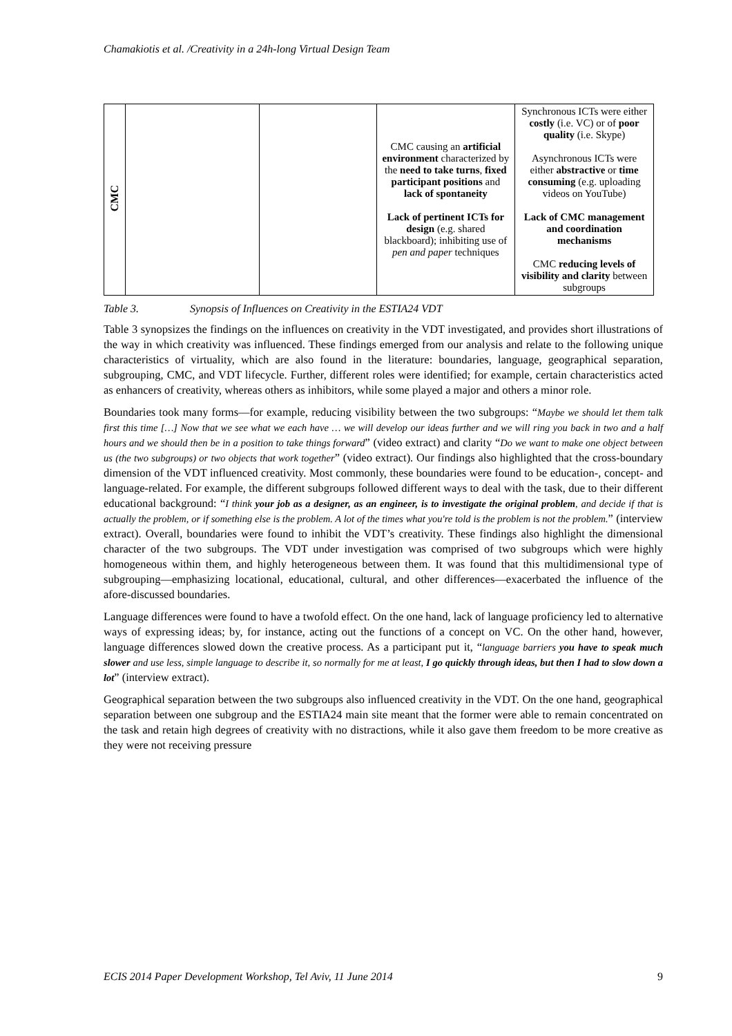Chamakiotis et al. /Creativity in a 24h-long Virtual Design Team
| CMC | | | CMC causing an artificial environment characterized by the need to take turns , fixed participant positions and lack of spontaneity Lack of pertinent ICTs for design (e.g. shared blackboard); inhibiting use of pen and paper techniques | Synchronous ICTs were either costly (i.e. VC) or of poor quality (i.e. Skype) Asynchronous ICTs were either abstractive or time consuming (e.g. uploading videos on YouTube) Lack of CMC management and coordination mechanisms CMC reducing levels of visibility and clarity between subgroups |
Table 3. Synopsis of Influences on Creativity in the ESTIA24 VDT
Table 3 synopsizes the findings on the influences on creativity in the VDT investigated, and provides short illustrations of the way in which creativity was influenced. These findings emerged from our analysis and relate to the following unique characteristics of virtuality, which are also found in the literature: boundaries, language, geographical separation, subgrouping, CMC, and VDT lifecycle. Further, different roles were identified; for example, certain characteristics acted as enhancers of creativity, whereas others as inhibitors, while some played a major and others a minor role.
Boundaries took many forms—for example, reducing visibility between the two subgroups: “Maybe we should let them talk first this time […] Now that we see what we each have … we will develop our ideas further and we will ring you back in two and a half hours and we should then be in a position to take things forward” (video extract) and clarity “Do we want to make one object between us (the two subgroups) or two objects that work together” (video extract). Our findings also highlighted that the cross-boundary dimension of the VDT influenced creativity. Most commonly, these boundaries were found to be education-, concept- and language-related. For example, the different subgroups followed different ways to deal with the task, due to their different educational background: “I think your job as a designer, as an engineer, is to investigate the original problem, and decide if that is actually the problem, or if something else is the problem. A lot of the times what you're told is the problem is not the problem.” (interview extract). Overall, boundaries were found to inhibit the VDT’s creativity. These findings also highlight the dimensional character of the two subgroups. The VDT under investigation was comprised of two subgroups which were highly homogeneous within them, and highly heterogeneous between them. It was found that this multidimensional type of subgrouping—emphasizing locational, educational, cultural, and other differences—exacerbated the influence of the afore-discussed boundaries.
Language differences were found to have a twofold effect. On the one hand, lack of language proficiency led to alternative ways of expressing ideas; by, for instance, acting out the functions of a concept on VC. On the other hand, however, language differences slowed down the creative process. As a participant put it, “language barriers you have to speak much slower and use less, simple language to describe it, so normally for me at least, I go quickly through ideas, but then I had to slow down a lot” (interview extract).
Geographical separation between the two subgroups also influenced creativity in the VDT. On the one hand, geographical separation between one subgroup and the ESTIA24 main site meant that the former were able to remain concentrated on the task and retain high degrees of creativity with no distractions, while it also gave them freedom to be more creative as they were not receiving pressure
ECIS 2014 Paper Development Workshop, Tel Aviv, 11 June 2014 9